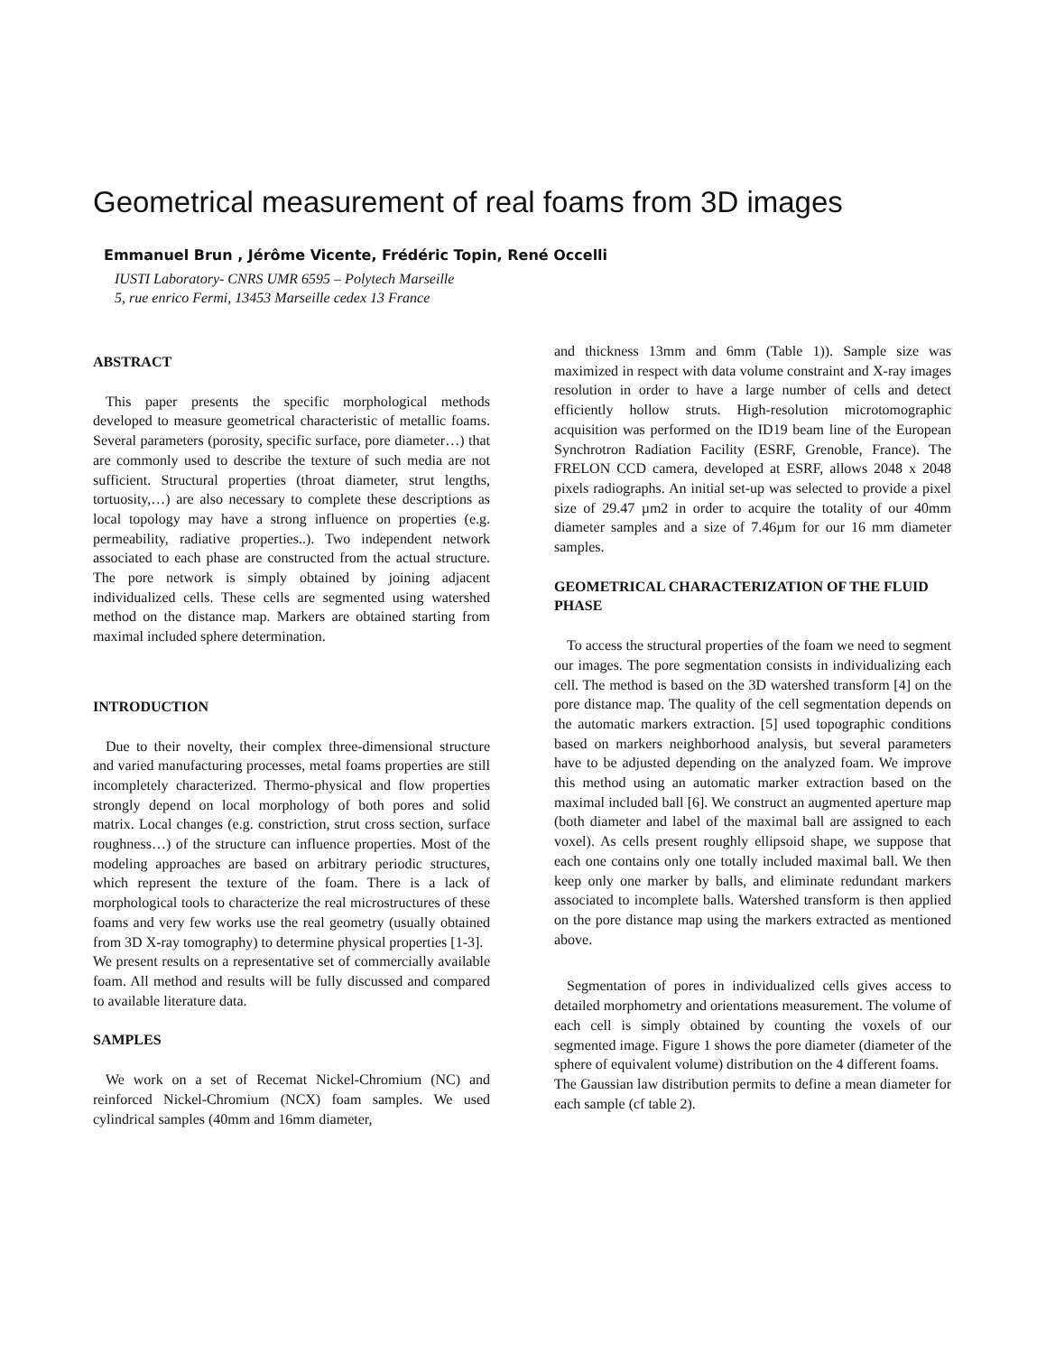Geometrical measurement of real foams from 3D images
Emmanuel Brun , Jérôme Vicente, Frédéric Topin, René Occelli
IUSTI Laboratory- CNRS UMR 6595 – Polytech Marseille
5, rue enrico Fermi, 13453 Marseille cedex 13 France
ABSTRACT
This paper presents the specific morphological methods developed to measure geometrical characteristic of metallic foams. Several parameters (porosity, specific surface, pore diameter…) that are commonly used to describe the texture of such media are not sufficient. Structural properties (throat diameter, strut lengths, tortuosity,…) are also necessary to complete these descriptions as local topology may have a strong influence on properties (e.g. permeability, radiative properties..). Two independent network associated to each phase are constructed from the actual structure. The pore network is simply obtained by joining adjacent individualized cells. These cells are segmented using watershed method on the distance map. Markers are obtained starting from maximal included sphere determination.
INTRODUCTION
Due to their novelty, their complex three-dimensional structure and varied manufacturing processes, metal foams properties are still incompletely characterized. Thermo-physical and flow properties strongly depend on local morphology of both pores and solid matrix. Local changes (e.g. constriction, strut cross section, surface roughness…) of the structure can influence properties. Most of the modeling approaches are based on arbitrary periodic structures, which represent the texture of the foam. There is a lack of morphological tools to characterize the real microstructures of these foams and very few works use the real geometry (usually obtained from 3D X-ray tomography) to determine physical properties [1-3].
We present results on a representative set of commercially available foam. All method and results will be fully discussed and compared to available literature data.
SAMPLES
We work on a set of Recemat Nickel-Chromium (NC) and reinforced Nickel-Chromium (NCX) foam samples. We used cylindrical samples (40mm and 16mm diameter,
and thickness 13mm and 6mm (Table 1)). Sample size was maximized in respect with data volume constraint and X-ray images resolution in order to have a large number of cells and detect efficiently hollow struts. High-resolution microtomographic acquisition was performed on the ID19 beam line of the European Synchrotron Radiation Facility (ESRF, Grenoble, France). The FRELON CCD camera, developed at ESRF, allows 2048 x 2048 pixels radiographs. An initial set-up was selected to provide a pixel size of 29.47 µm2 in order to acquire the totality of our 40mm diameter samples and a size of 7.46µm for our 16 mm diameter samples.
GEOMETRICAL CHARACTERIZATION OF THE FLUID PHASE
To access the structural properties of the foam we need to segment our images. The pore segmentation consists in individualizing each cell. The method is based on the 3D watershed transform [4] on the pore distance map. The quality of the cell segmentation depends on the automatic markers extraction. [5] used topographic conditions based on markers neighborhood analysis, but several parameters have to be adjusted depending on the analyzed foam. We improve this method using an automatic marker extraction based on the maximal included ball [6]. We construct an augmented aperture map (both diameter and label of the maximal ball are assigned to each voxel). As cells present roughly ellipsoid shape, we suppose that each one contains only one totally included maximal ball. We then keep only one marker by balls, and eliminate redundant markers associated to incomplete balls. Watershed transform is then applied on the pore distance map using the markers extracted as mentioned above.
Segmentation of pores in individualized cells gives access to detailed morphometry and orientations measurement. The volume of each cell is simply obtained by counting the voxels of our segmented image. Figure 1 shows the pore diameter (diameter of the sphere of equivalent volume) distribution on the 4 different foams.
The Gaussian law distribution permits to define a mean diameter for each sample (cf table 2).